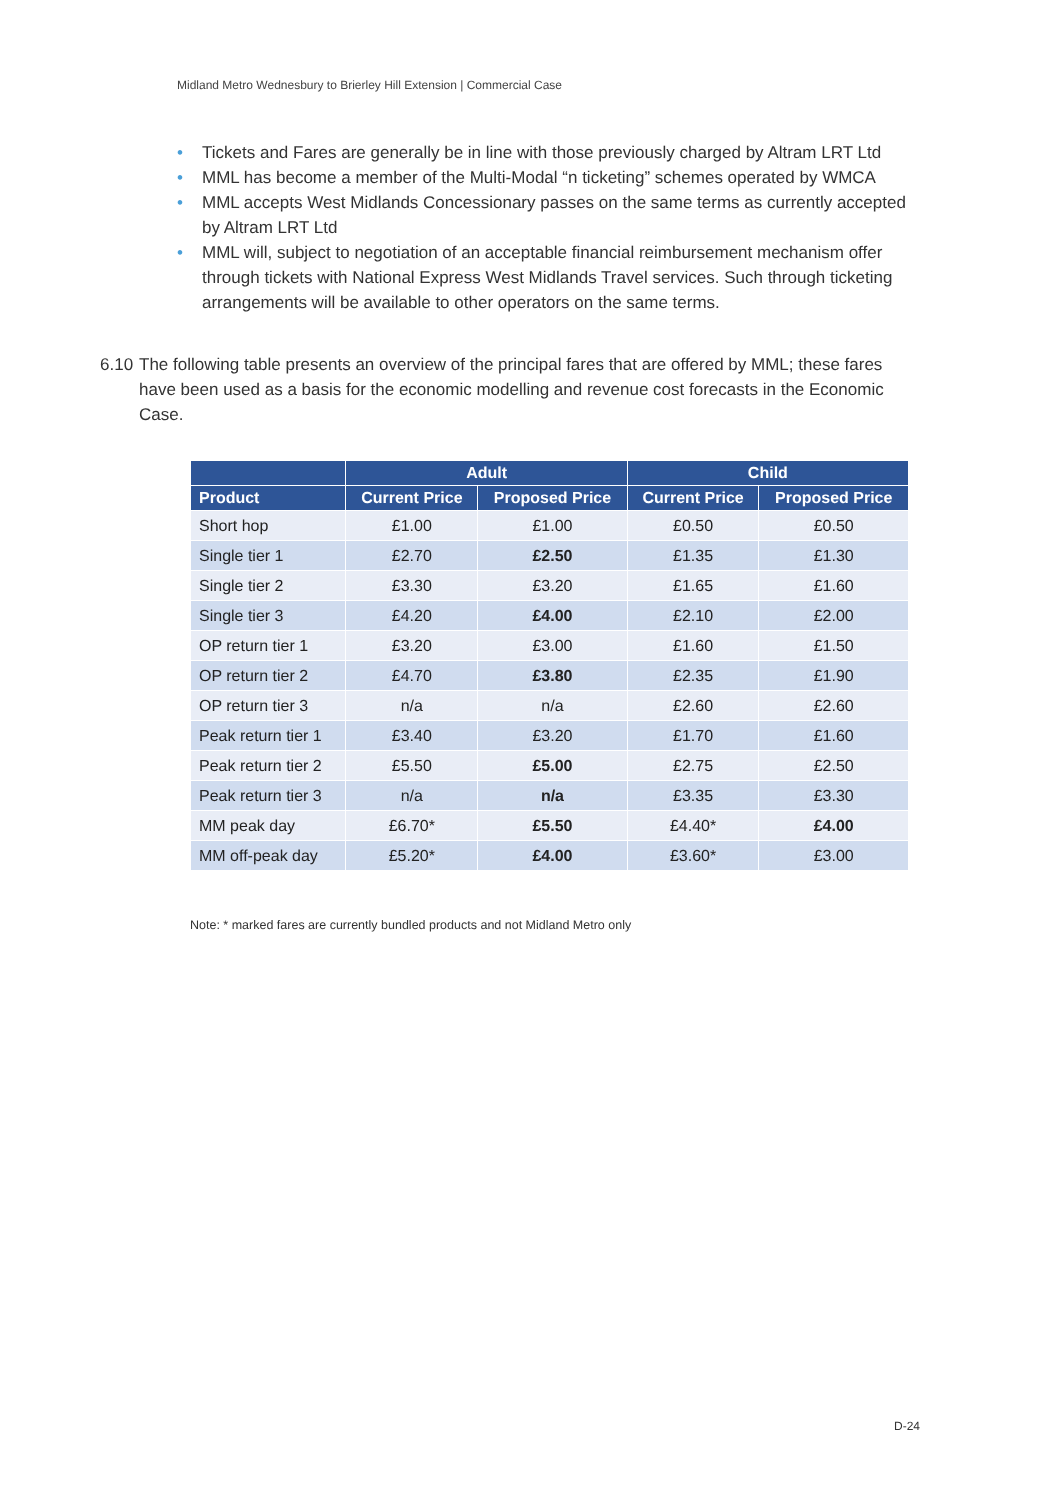Midland Metro Wednesbury to Brierley Hill Extension | Commercial Case
• Tickets and Fares are generally be in line with those previously charged by Altram LRT Ltd
• MML has become a member of the Multi-Modal “n ticketing” schemes operated by WMCA
• MML accepts West Midlands Concessionary passes on the same terms as currently accepted by Altram LRT Ltd
• MML will, subject to negotiation of an acceptable financial reimbursement mechanism offer through tickets with National Express West Midlands Travel services. Such through ticketing arrangements will be available to other operators on the same terms.
6.10 The following table presents an overview of the principal fares that are offered by MML; these fares have been used as a basis for the economic modelling and revenue cost forecasts in the Economic Case.
| | Adult | | Child | |
| --- | --- | --- | --- | --- |
| Product | Current Price | Proposed Price | Current Price | Proposed Price |
| Short hop | £1.00 | £1.00 | £0.50 | £0.50 |
| Single tier 1 | £2.70 | £2.50 | £1.35 | £1.30 |
| Single tier 2 | £3.30 | £3.20 | £1.65 | £1.60 |
| Single tier 3 | £4.20 | £4.00 | £2.10 | £2.00 |
| OP return tier 1 | £3.20 | £3.00 | £1.60 | £1.50 |
| OP return tier 2 | £4.70 | £3.80 | £2.35 | £1.90 |
| OP return tier 3 | n/a | n/a | £2.60 | £2.60 |
| Peak return tier 1 | £3.40 | £3.20 | £1.70 | £1.60 |
| Peak return tier 2 | £5.50 | £5.00 | £2.75 | £2.50 |
| Peak return tier 3 | n/a | n/a | £3.35 | £3.30 |
| MM peak day | £6.70* | £5.50 | £4.40* | £4.00 |
| MM off-peak day | £5.20* | £4.00 | £3.60* | £3.00 |
Note: * marked fares are currently bundled products and not Midland Metro only
D-24